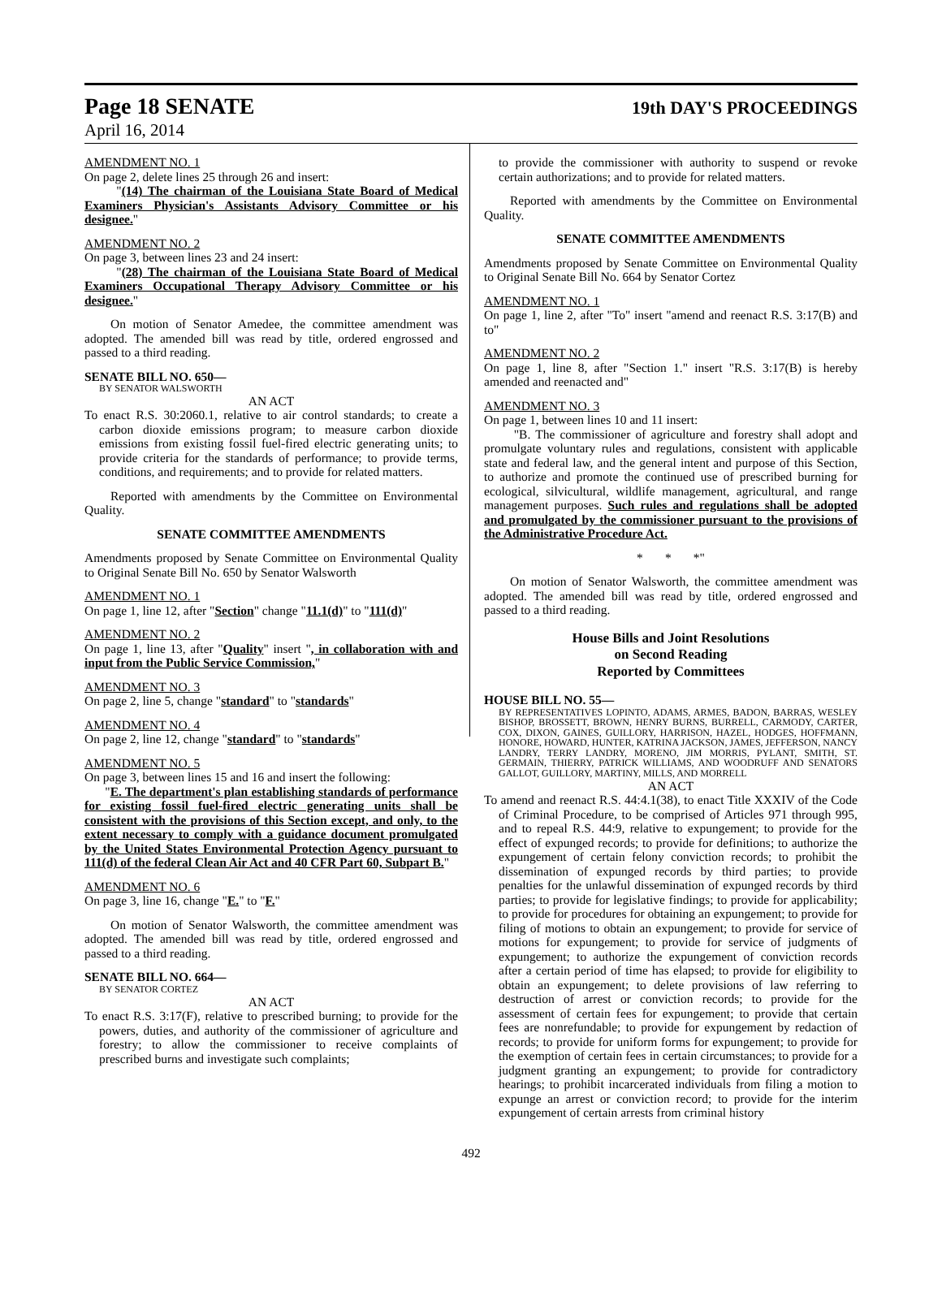Page 18 SENATE 19th DAY'S PROCEEDINGS
April 16, 2014
AMENDMENT NO. 1
On page 2, delete lines 25 through 26 and insert:
"(14) The chairman of the Louisiana State Board of Medical Examiners Physician's Assistants Advisory Committee or his designee."
AMENDMENT NO. 2
On page 3, between lines 23 and 24 insert:
"(28) The chairman of the Louisiana State Board of Medical Examiners Occupational Therapy Advisory Committee or his designee."
On motion of Senator Amedee, the committee amendment was adopted. The amended bill was read by title, ordered engrossed and passed to a third reading.
SENATE BILL NO. 650—
BY SENATOR WALSWORTH
AN ACT
To enact R.S. 30:2060.1, relative to air control standards; to create a carbon dioxide emissions program; to measure carbon dioxide emissions from existing fossil fuel-fired electric generating units; to provide criteria for the standards of performance; to provide terms, conditions, and requirements; and to provide for related matters.
Reported with amendments by the Committee on Environmental Quality.
SENATE COMMITTEE AMENDMENTS
Amendments proposed by Senate Committee on Environmental Quality to Original Senate Bill No. 650 by Senator Walsworth
AMENDMENT NO. 1
On page 1, line 12, after "Section" change "11.1(d)" to "111(d)"
AMENDMENT NO. 2
On page 1, line 13, after "Quality" insert ", in collaboration with and input from the Public Service Commission,"
AMENDMENT NO. 3
On page 2, line 5, change "standard" to "standards"
AMENDMENT NO. 4
On page 2, line 12, change "standard" to "standards"
AMENDMENT NO. 5
On page 3, between lines 15 and 16 and insert the following:
"E. The department's plan establishing standards of performance for existing fossil fuel-fired electric generating units shall be consistent with the provisions of this Section except, and only, to the extent necessary to comply with a guidance document promulgated by the United States Environmental Protection Agency pursuant to 111(d) of the federal Clean Air Act and 40 CFR Part 60, Subpart B."
AMENDMENT NO. 6
On page 3, line 16, change "E." to "F."
On motion of Senator Walsworth, the committee amendment was adopted. The amended bill was read by title, ordered engrossed and passed to a third reading.
SENATE BILL NO. 664—
BY SENATOR CORTEZ
AN ACT
To enact R.S. 3:17(F), relative to prescribed burning; to provide for the powers, duties, and authority of the commissioner of agriculture and forestry; to allow the commissioner to receive complaints of prescribed burns and investigate such complaints;
to provide the commissioner with authority to suspend or revoke certain authorizations; and to provide for related matters.
Reported with amendments by the Committee on Environmental Quality.
SENATE COMMITTEE AMENDMENTS
Amendments proposed by Senate Committee on Environmental Quality to Original Senate Bill No. 664 by Senator Cortez
AMENDMENT NO. 1
On page 1, line 2, after "To" insert "amend and reenact R.S. 3:17(B) and to"
AMENDMENT NO. 2
On page 1, line 8, after "Section 1." insert "R.S. 3:17(B) is hereby amended and reenacted and"
AMENDMENT NO. 3
On page 1, between lines 10 and 11 insert:
"B. The commissioner of agriculture and forestry shall adopt and promulgate voluntary rules and regulations, consistent with applicable state and federal law, and the general intent and purpose of this Section, to authorize and promote the continued use of prescribed burning for ecological, silvicultural, wildlife management, agricultural, and range management purposes. Such rules and regulations shall be adopted and promulgated by the commissioner pursuant to the provisions of the Administrative Procedure Act.
* * *"
On motion of Senator Walsworth, the committee amendment was adopted. The amended bill was read by title, ordered engrossed and passed to a third reading.
House Bills and Joint Resolutions
on Second Reading
Reported by Committees
HOUSE BILL NO. 55—
BY REPRESENTATIVES LOPINTO, ADAMS, ARMES, BADON, BARRAS, WESLEY BISHOP, BROSSETT, BROWN, HENRY BURNS, BURRELL, CARMODY, CARTER, COX, DIXON, GAINES, GUILLORY, HARRISON, HAZEL, HODGES, HOFFMANN, HONORE, HOWARD, HUNTER, KATRINA JACKSON, JAMES, JEFFERSON, NANCY LANDRY, TERRY LANDRY, MORENO, JIM MORRIS, PYLANT, SMITH, ST. GERMAIN, THIERRY, PATRICK WILLIAMS, AND WOODRUFF AND SENATORS GALLOT, GUILLORY, MARTINY, MILLS, AND MORRELL
AN ACT
To amend and reenact R.S. 44:4.1(38), to enact Title XXXIV of the Code of Criminal Procedure, to be comprised of Articles 971 through 995, and to repeal R.S. 44:9, relative to expungement; to provide for the effect of expunged records; to provide for definitions; to authorize the expungement of certain felony conviction records; to prohibit the dissemination of expunged records by third parties; to provide penalties for the unlawful dissemination of expunged records by third parties; to provide for legislative findings; to provide for applicability; to provide for procedures for obtaining an expungement; to provide for filing of motions to obtain an expungement; to provide for service of motions for expungement; to provide for service of judgments of expungement; to authorize the expungement of conviction records after a certain period of time has elapsed; to provide for eligibility to obtain an expungement; to delete provisions of law referring to destruction of arrest or conviction records; to provide for the assessment of certain fees for expungement; to provide that certain fees are nonrefundable; to provide for expungement by redaction of records; to provide for uniform forms for expungement; to provide for the exemption of certain fees in certain circumstances; to provide for a judgment granting an expungement; to provide for contradictory hearings; to prohibit incarcerated individuals from filing a motion to expunge an arrest or conviction record; to provide for the interim expungement of certain arrests from criminal history
492